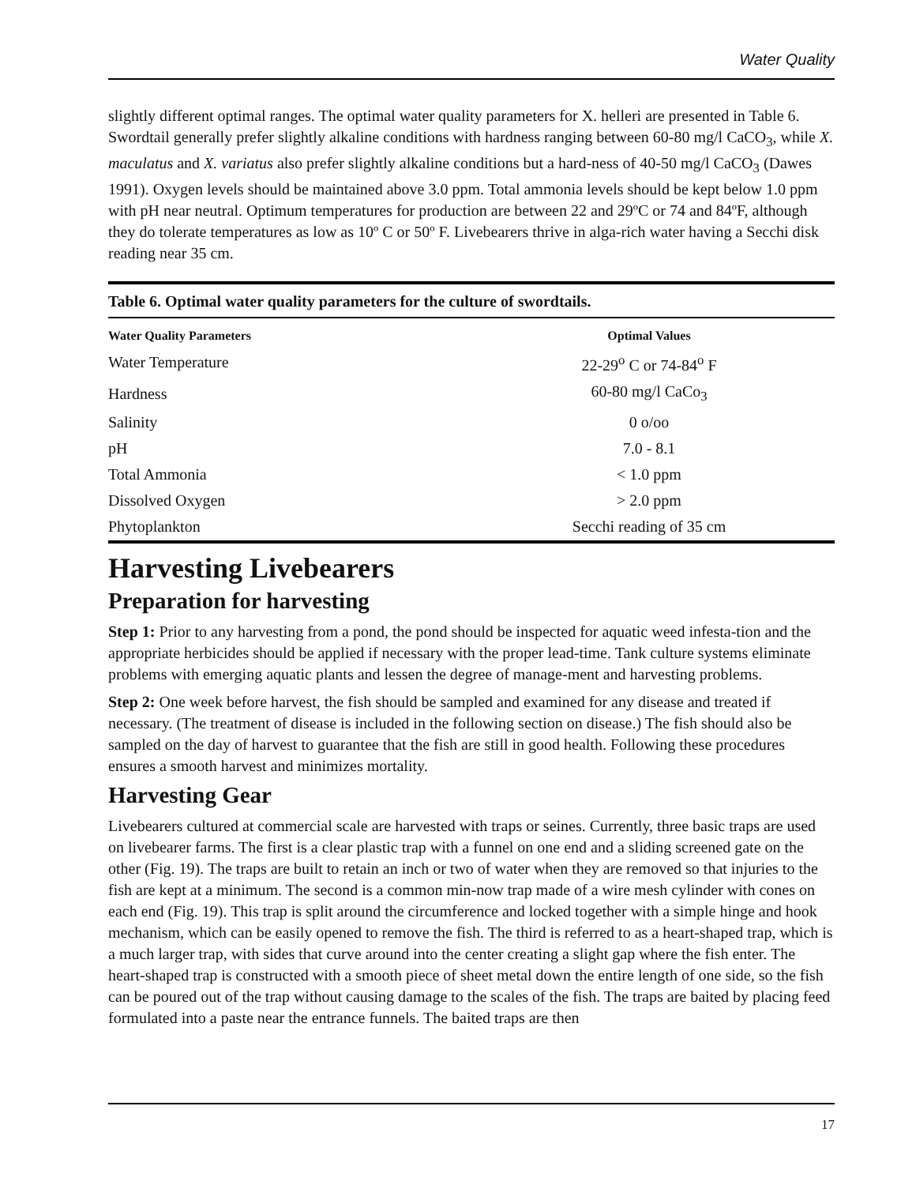Water Quality
slightly different optimal ranges. The optimal water quality parameters for X. helleri are presented in Table 6. Swordtail generally prefer slightly alkaline conditions with hardness ranging between 60-80 mg/l CaCO<sub>3</sub>, while X. maculatus and X. variatus also prefer slightly alkaline conditions but a hard-ness of 40-50 mg/l CaCO<sub>3</sub> (Dawes 1991). Oxygen levels should be maintained above 3.0 ppm. Total ammonia levels should be kept below 1.0 ppm with pH near neutral. Optimum temperatures for production are between 22 and 29ºC or 74 and 84ºF, although they do tolerate temperatures as low as 10º C or 50º F. Livebearers thrive in alga-rich water having a Secchi disk reading near 35 cm.
Table 6. Optimal water quality parameters for the culture of swordtails.
| Water Quality Parameters | Optimal Values | |
| --- | --- | --- |
| Water Temperature | 22-29<sup>o</sup> C or 74-84<sup>o</sup> F | |
| Hardness | 60-80 mg/l CaCo<sub>3</sub> | |
| Salinity | 0 o/oo | |
| pH | 7.0 - 8.1 | |
| Total Ammonia | < 1.0 ppm | |
| Dissolved Oxygen | > 2.0 ppm | |
| Phytoplankton | Secchi reading of 35 cm | |
Harvesting Livebearers
Preparation for harvesting
Step 1: Prior to any harvesting from a pond, the pond should be inspected for aquatic weed infesta-tion and the appropriate herbicides should be applied if necessary with the proper lead-time. Tank culture systems eliminate problems with emerging aquatic plants and lessen the degree of manage-ment and harvesting problems.
Step 2: One week before harvest, the fish should be sampled and examined for any disease and treated if necessary. (The treatment of disease is included in the following section on disease.) The fish should also be sampled on the day of harvest to guarantee that the fish are still in good health. Following these procedures ensures a smooth harvest and minimizes mortality.
Harvesting Gear
Livebearers cultured at commercial scale are harvested with traps or seines. Currently, three basic traps are used on livebearer farms. The first is a clear plastic trap with a funnel on one end and a sliding screened gate on the other (Fig. 19). The traps are built to retain an inch or two of water when they are removed so that injuries to the fish are kept at a minimum. The second is a common min-now trap made of a wire mesh cylinder with cones on each end (Fig. 19). This trap is split around the circumference and locked together with a simple hinge and hook mechanism, which can be easily opened to remove the fish. The third is referred to as a heart-shaped trap, which is a much larger trap, with sides that curve around into the center creating a slight gap where the fish enter. The heart-shaped trap is constructed with a smooth piece of sheet metal down the entire length of one side, so the fish can be poured out of the trap without causing damage to the scales of the fish. The traps are baited by placing feed formulated into a paste near the entrance funnels. The baited traps are then
17